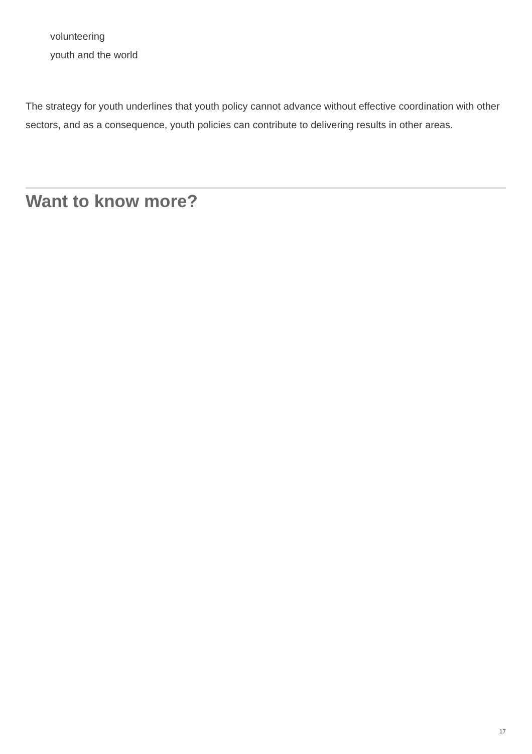volunteering
youth and the world
The strategy for youth underlines that youth policy cannot advance without effective coordination with other sectors, and as a consequence, youth policies can contribute to delivering results in other areas.
Want to know more?
17